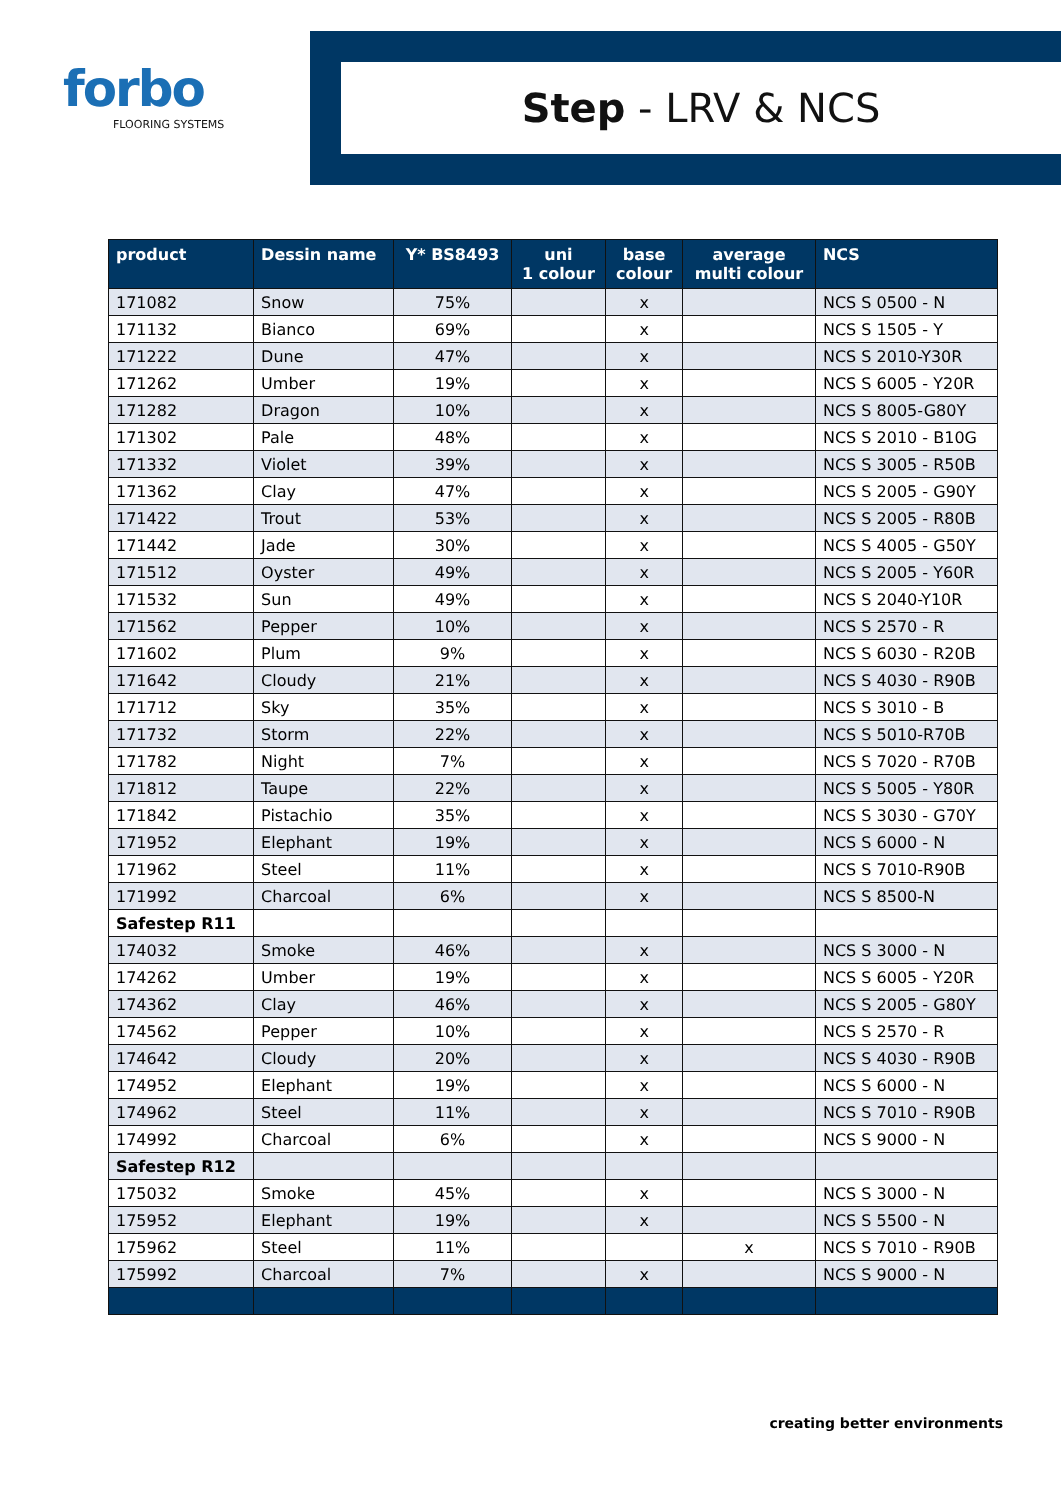forbo
FLOORING SYSTEMS
Step - LRV & NCS
| product | Dessin name | Y* BS8493 | uni 1 colour | base colour | average multi colour | NCS |
| --- | --- | --- | --- | --- | --- | --- |
| 171082 | Snow | 75% | | x | | NCS S 0500 - N |
| 171132 | Bianco | 69% | | x | | NCS S 1505 - Y |
| 171222 | Dune | 47% | | x | | NCS S 2010-Y30R |
| 171262 | Umber | 19% | | x | | NCS S 6005 - Y20R |
| 171282 | Dragon | 10% | | x | | NCS S 8005-G80Y |
| 171302 | Pale | 48% | | x | | NCS S 2010 - B10G |
| 171332 | Violet | 39% | | x | | NCS S 3005 - R50B |
| 171362 | Clay | 47% | | x | | NCS S 2005 - G90Y |
| 171422 | Trout | 53% | | x | | NCS S 2005 - R80B |
| 171442 | Jade | 30% | | x | | NCS S 4005 - G50Y |
| 171512 | Oyster | 49% | | x | | NCS S 2005 - Y60R |
| 171532 | Sun | 49% | | x | | NCS S 2040-Y10R |
| 171562 | Pepper | 10% | | x | | NCS S 2570 - R |
| 171602 | Plum | 9% | | x | | NCS S 6030 - R20B |
| 171642 | Cloudy | 21% | | x | | NCS S 4030 - R90B |
| 171712 | Sky | 35% | | x | | NCS S 3010 - B |
| 171732 | Storm | 22% | | x | | NCS S 5010-R70B |
| 171782 | Night | 7% | | x | | NCS S 7020 - R70B |
| 171812 | Taupe | 22% | | x | | NCS S 5005 - Y80R |
| 171842 | Pistachio | 35% | | x | | NCS S 3030 - G70Y |
| 171952 | Elephant | 19% | | x | | NCS S 6000 - N |
| 171962 | Steel | 11% | | x | | NCS S 7010-R90B |
| 171992 | Charcoal | 6% | | x | | NCS S 8500-N |
| Safestep R11 | | | | | | |
| 174032 | Smoke | 46% | | x | | NCS S 3000 - N |
| 174262 | Umber | 19% | | x | | NCS S 6005 - Y20R |
| 174362 | Clay | 46% | | x | | NCS S 2005 - G80Y |
| 174562 | Pepper | 10% | | x | | NCS S 2570 - R |
| 174642 | Cloudy | 20% | | x | | NCS S 4030 - R90B |
| 174952 | Elephant | 19% | | x | | NCS S 6000 - N |
| 174962 | Steel | 11% | | x | | NCS S 7010 - R90B |
| 174992 | Charcoal | 6% | | x | | NCS S 9000 - N |
| Safestep R12 | | | | | | |
| 175032 | Smoke | 45% | | x | | NCS S 3000 - N |
| 175952 | Elephant | 19% | | x | | NCS S 5500 - N |
| 175962 | Steel | 11% | | | x | NCS S 7010 - R90B |
| 175992 | Charcoal | 7% | | x | | NCS S 9000 - N |
creating better environments